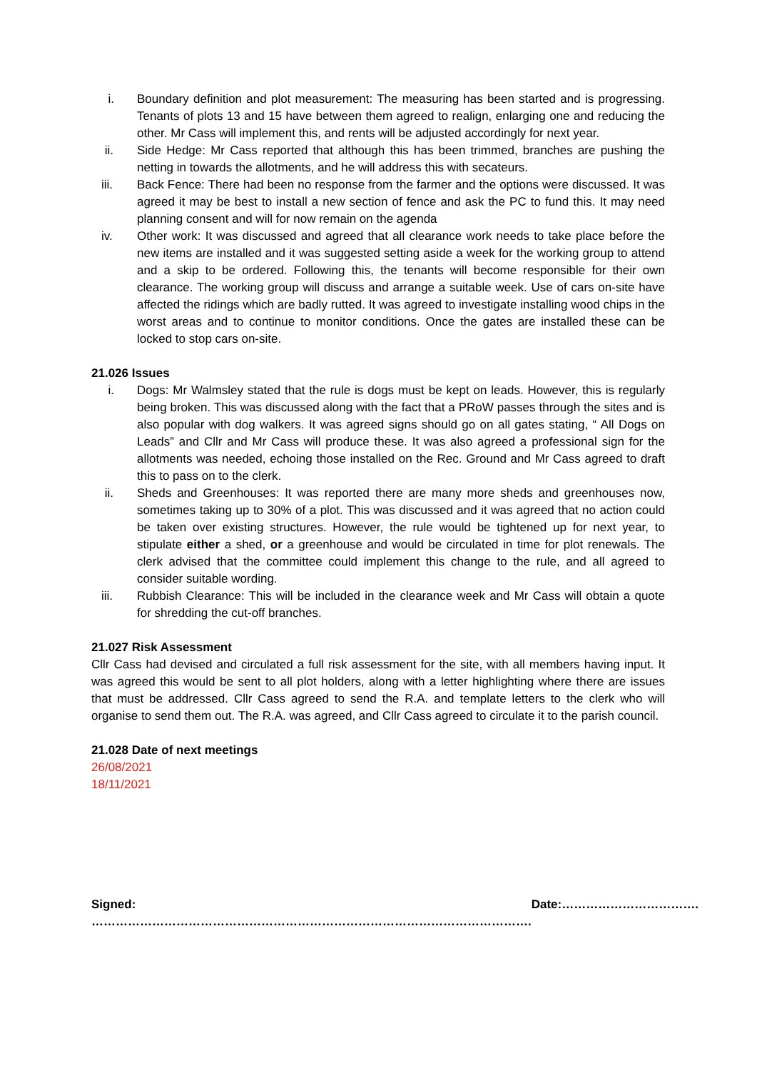i. Boundary definition and plot measurement: The measuring has been started and is progressing. Tenants of plots 13 and 15 have between them agreed to realign, enlarging one and reducing the other. Mr Cass will implement this, and rents will be adjusted accordingly for next year.
ii. Side Hedge: Mr Cass reported that although this has been trimmed, branches are pushing the netting in towards the allotments, and he will address this with secateurs.
iii. Back Fence: There had been no response from the farmer and the options were discussed. It was agreed it may be best to install a new section of fence and ask the PC to fund this. It may need planning consent and will for now remain on the agenda
iv. Other work: It was discussed and agreed that all clearance work needs to take place before the new items are installed and it was suggested setting aside a week for the working group to attend and a skip to be ordered. Following this, the tenants will become responsible for their own clearance. The working group will discuss and arrange a suitable week. Use of cars on-site have affected the ridings which are badly rutted. It was agreed to investigate installing wood chips in the worst areas and to continue to monitor conditions. Once the gates are installed these can be locked to stop cars on-site.
21.026 Issues
i. Dogs: Mr Walmsley stated that the rule is dogs must be kept on leads. However, this is regularly being broken. This was discussed along with the fact that a PRoW passes through the sites and is also popular with dog walkers. It was agreed signs should go on all gates stating, “ All Dogs on Leads” and Cllr and Mr Cass will produce these. It was also agreed a professional sign for the allotments was needed, echoing those installed on the Rec. Ground and Mr Cass agreed to draft this to pass on to the clerk.
ii. Sheds and Greenhouses: It was reported there are many more sheds and greenhouses now, sometimes taking up to 30% of a plot. This was discussed and it was agreed that no action could be taken over existing structures. However, the rule would be tightened up for next year, to stipulate either a shed, or a greenhouse and would be circulated in time for plot renewals. The clerk advised that the committee could implement this change to the rule, and all agreed to consider suitable wording.
iii. Rubbish Clearance: This will be included in the clearance week and Mr Cass will obtain a quote for shredding the cut-off branches.
21.027 Risk Assessment
Cllr Cass had devised and circulated a full risk assessment for the site, with all members having input. It was agreed this would be sent to all plot holders, along with a letter highlighting where there are issues that must be addressed. Cllr Cass agreed to send the R.A. and template letters to the clerk who will organise to send them out. The R.A. was agreed, and Cllr Cass agreed to circulate it to the parish council.
21.028 Date of next meetings
26/08/2021
18/11/2021
Signed: ………………………………………………………………………………………………. Date:…………………………….